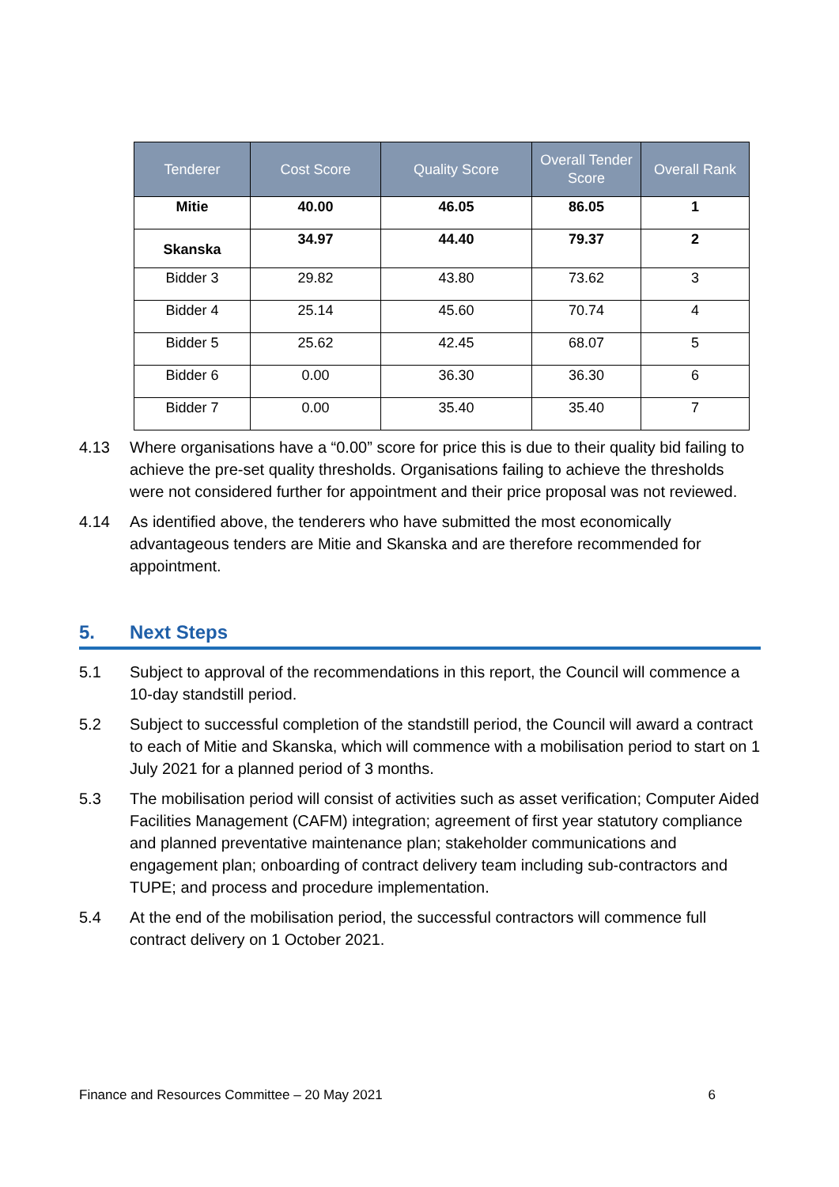| Tenderer | Cost Score | Quality Score | Overall Tender Score | Overall Rank |
| --- | --- | --- | --- | --- |
| Mitie | 40.00 | 46.05 | 86.05 | 1 |
| Skanska | 34.97 | 44.40 | 79.37 | 2 |
| Bidder 3 | 29.82 | 43.80 | 73.62 | 3 |
| Bidder 4 | 25.14 | 45.60 | 70.74 | 4 |
| Bidder 5 | 25.62 | 42.45 | 68.07 | 5 |
| Bidder 6 | 0.00 | 36.30 | 36.30 | 6 |
| Bidder 7 | 0.00 | 35.40 | 35.40 | 7 |
4.13 Where organisations have a “0.00” score for price this is due to their quality bid failing to achieve the pre-set quality thresholds. Organisations failing to achieve the thresholds were not considered further for appointment and their price proposal was not reviewed.
4.14 As identified above, the tenderers who have submitted the most economically advantageous tenders are Mitie and Skanska and are therefore recommended for appointment.
5. Next Steps
5.1 Subject to approval of the recommendations in this report, the Council will commence a 10-day standstill period.
5.2 Subject to successful completion of the standstill period, the Council will award a contract to each of Mitie and Skanska, which will commence with a mobilisation period to start on 1 July 2021 for a planned period of 3 months.
5.3 The mobilisation period will consist of activities such as asset verification; Computer Aided Facilities Management (CAFM) integration; agreement of first year statutory compliance and planned preventative maintenance plan; stakeholder communications and engagement plan; onboarding of contract delivery team including sub-contractors and TUPE; and process and procedure implementation.
5.4 At the end of the mobilisation period, the successful contractors will commence full contract delivery on 1 October 2021.
Finance and Resources Committee – 20 May 2021 6